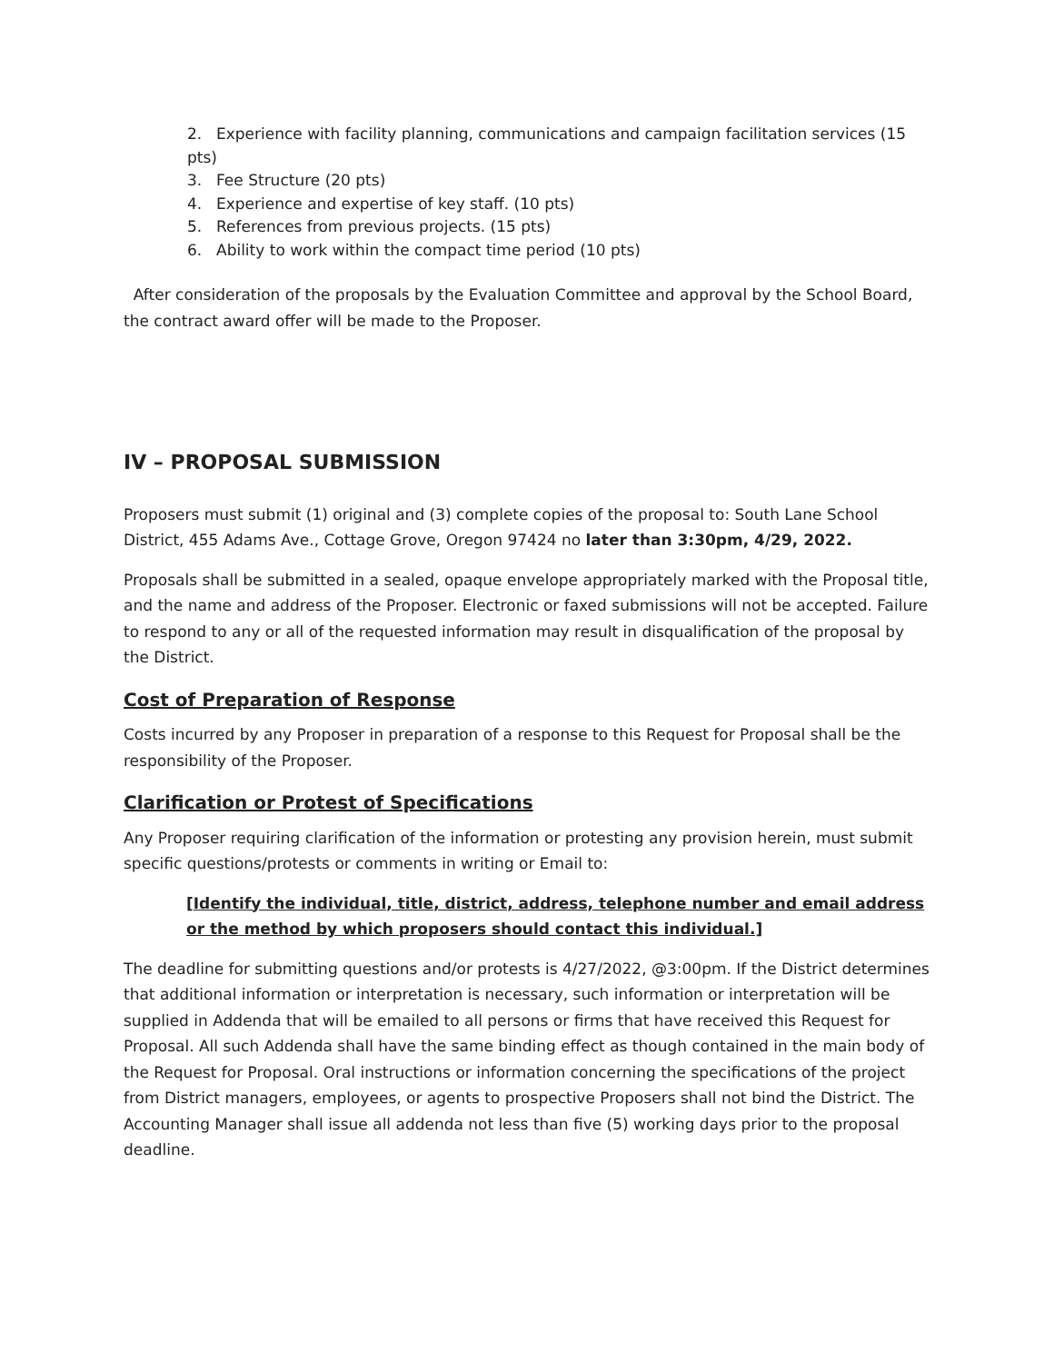2. Experience with facility planning, communications and campaign facilitation services (15 pts)
3. Fee Structure (20 pts)
4. Experience and expertise of key staff. (10 pts)
5. References from previous projects. (15 pts)
6. Ability to work within the compact time period (10 pts)
After consideration of the proposals by the Evaluation Committee and approval by the School Board, the contract award offer will be made to the Proposer.
IV – PROPOSAL SUBMISSION
Proposers must submit (1) original and (3) complete copies of the proposal to: South Lane School District, 455 Adams Ave., Cottage Grove, Oregon 97424 no later than 3:30pm, 4/29, 2022.
Proposals shall be submitted in a sealed, opaque envelope appropriately marked with the Proposal title, and the name and address of the Proposer. Electronic or faxed submissions will not be accepted. Failure to respond to any or all of the requested information may result in disqualification of the proposal by the District.
Cost of Preparation of Response
Costs incurred by any Proposer in preparation of a response to this Request for Proposal shall be the responsibility of the Proposer.
Clarification or Protest of Specifications
Any Proposer requiring clarification of the information or protesting any provision herein, must submit specific questions/protests or comments in writing or Email to:
[Identify the individual, title, district, address, telephone number and email address or the method by which proposers should contact this individual.]
The deadline for submitting questions and/or protests is 4/27/2022, @3:00pm. If the District determines that additional information or interpretation is necessary, such information or interpretation will be supplied in Addenda that will be emailed to all persons or firms that have received this Request for Proposal. All such Addenda shall have the same binding effect as though contained in the main body of the Request for Proposal. Oral instructions or information concerning the specifications of the project from District managers, employees, or agents to prospective Proposers shall not bind the District. The Accounting Manager shall issue all addenda not less than five (5) working days prior to the proposal deadline.